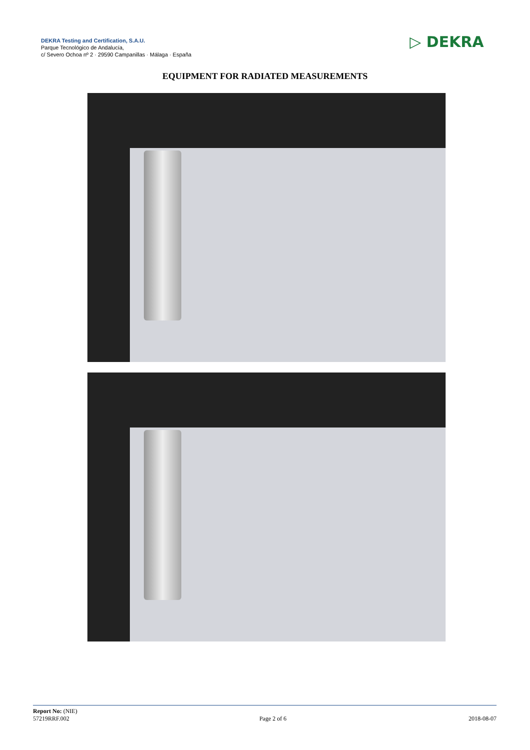DEKRA Testing and Certification, S.A.U.
Parque Tecnológico de Andalucía,
c/ Severo Ochoa nº 2 · 29590 Campanillas · Málaga · España
▷ DEKRA
EQUIPMENT FOR RADIATED MEASUREMENTS
Report No: (NIE)
57219RRF.002
Page 2 of 6
2018-08-07